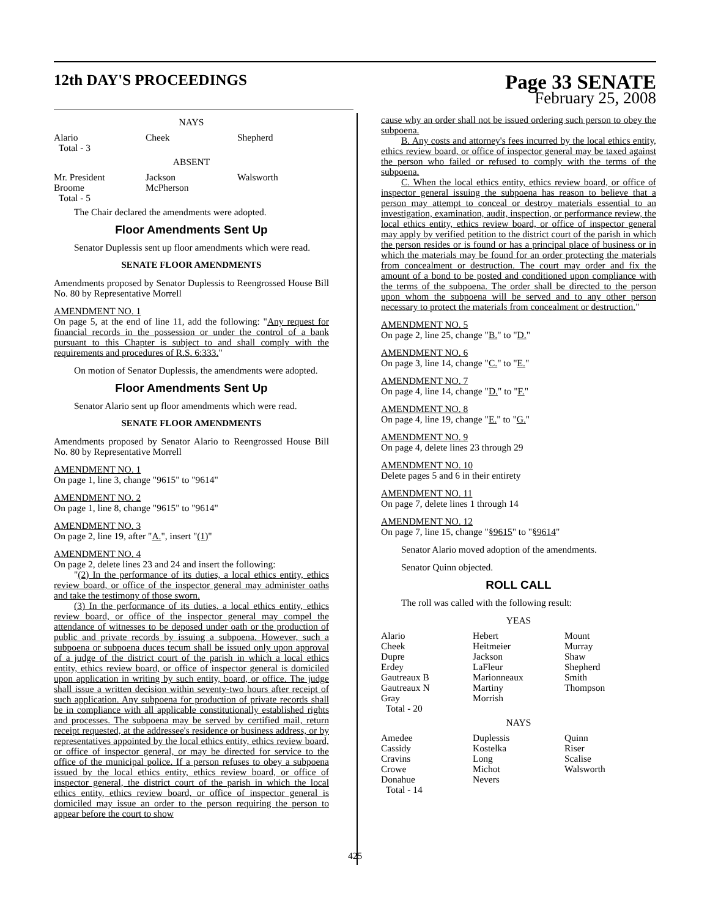12th DAY'S PROCEEDINGS
Page 33 SENATE
February 25, 2008
NAYS
| Alario | Cheek | Shepherd |
| Total - 3 | | |
ABSENT
| Mr. President | Jackson | Walsworth |
| Broome | McPherson | |
| Total - 5 | | |
The Chair declared the amendments were adopted.
Floor Amendments Sent Up
Senator Duplessis sent up floor amendments which were read.
SENATE FLOOR AMENDMENTS
Amendments proposed by Senator Duplessis to Reengrossed House Bill No. 80 by Representative Morrell
AMENDMENT NO. 1
On page 5, at the end of line 11, add the following: "Any request for financial records in the possession or under the control of a bank pursuant to this Chapter is subject to and shall comply with the requirements and procedures of R.S. 6:333."
On motion of Senator Duplessis, the amendments were adopted.
Floor Amendments Sent Up
Senator Alario sent up floor amendments which were read.
SENATE FLOOR AMENDMENTS
Amendments proposed by Senator Alario to Reengrossed House Bill No. 80 by Representative Morrell
AMENDMENT NO. 1
On page 1, line 3, change "9615" to "9614"
AMENDMENT NO. 2
On page 1, line 8, change "9615" to "9614"
AMENDMENT NO. 3
On page 2, line 19, after "A.", insert "(1)"
AMENDMENT NO. 4
On page 2, delete lines 23 and 24 and insert the following:
"(2) In the performance of its duties, a local ethics entity, ethics review board, or office of the inspector general may administer oaths and take the testimony of those sworn.
(3) In the performance of its duties, a local ethics entity, ethics review board, or office of the inspector general may compel the attendance of witnesses to be deposed under oath or the production of public and private records by issuing a subpoena. However, such a subpoena or subpoena duces tecum shall be issued only upon approval of a judge of the district court of the parish in which a local ethics entity, ethics review board, or office of inspector general is domiciled upon application in writing by such entity, board, or office. The judge shall issue a written decision within seventy-two hours after receipt of such application. Any subpoena for production of private records shall be in compliance with all applicable constitutionally established rights and processes. The subpoena may be served by certified mail, return receipt requested, at the addressee's residence or business address, or by representatives appointed by the local ethics entity, ethics review board, or office of inspector general, or may be directed for service to the office of the municipal police. If a person refuses to obey a subpoena issued by the local ethics entity, ethics review board, or office of inspector general, the district court of the parish in which the local ethics entity, ethics review board, or office of inspector general is domiciled may issue an order to the person requiring the person to appear before the court to show
cause why an order shall not be issued ordering such person to obey the subpoena.
B. Any costs and attorney's fees incurred by the local ethics entity, ethics review board, or office of inspector general may be taxed against the person who failed or refused to comply with the terms of the subpoena.
C. When the local ethics entity, ethics review board, or office of inspector general issuing the subpoena has reason to believe that a person may attempt to conceal or destroy materials essential to an investigation, examination, audit, inspection, or performance review, the local ethics entity, ethics review board, or office of inspector general may apply by verified petition to the district court of the parish in which the person resides or is found or has a principal place of business or in which the materials may be found for an order protecting the materials from concealment or destruction. The court may order and fix the amount of a bond to be posted and conditioned upon compliance with the terms of the subpoena. The order shall be directed to the person upon whom the subpoena will be served and to any other person necessary to protect the materials from concealment or destruction."
AMENDMENT NO. 5
On page 2, line 25, change "B." to "D."
AMENDMENT NO. 6
On page 3, line 14, change "C." to "E."
AMENDMENT NO. 7
On page 4, line 14, change "D." to "F."
AMENDMENT NO. 8
On page 4, line 19, change "E." to "G."
AMENDMENT NO. 9
On page 4, delete lines 23 through 29
AMENDMENT NO. 10
Delete pages 5 and 6 in their entirety
AMENDMENT NO. 11
On page 7, delete lines 1 through 14
AMENDMENT NO. 12
On page 7, line 15, change "§9615" to "§9614"
Senator Alario moved adoption of the amendments.
Senator Quinn objected.
ROLL CALL
The roll was called with the following result:
YEAS
| Alario | Hebert | Mount |
| Cheek | Heitmeier | Murray |
| Dupre | Jackson | Shaw |
| Erdey | LaFleur | Shepherd |
| Gautreaux B | Marionneaux | Smith |
| Gautreaux N | Martiny | Thompson |
| Gray | Morrish | |
| Total - 20 | | |
NAYS
| Amedee | Duplessis | Quinn |
| Cassidy | Kostelka | Riser |
| Cravins | Long | Scalise |
| Crowe | Michot | Walsworth |
| Donahue | Nevers | |
| Total - 14 | | |
425